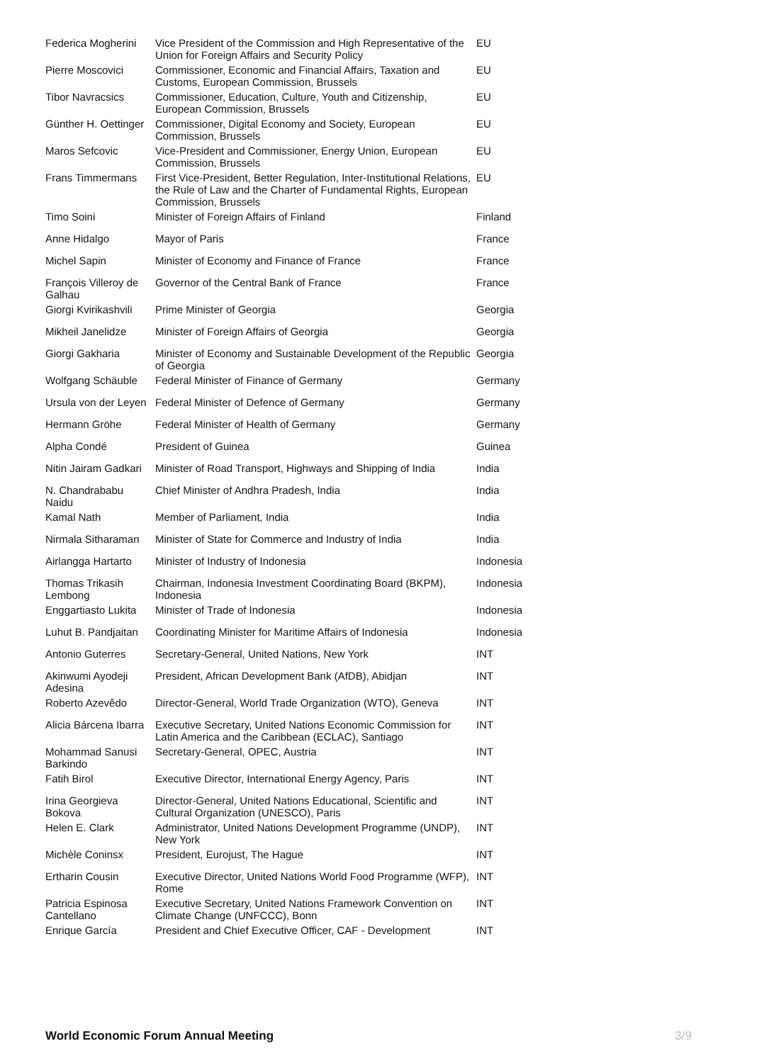| Federica Mogherini | Vice President of the Commission and High Representative of the Union for Foreign Affairs and Security Policy | EU |
| Pierre Moscovici | Commissioner, Economic and Financial Affairs, Taxation and Customs, European Commission, Brussels | EU |
| Tibor Navracsics | Commissioner, Education, Culture, Youth and Citizenship, European Commission, Brussels | EU |
| Günther H. Oettinger | Commissioner, Digital Economy and Society, European Commission, Brussels | EU |
| Maros Sefcovic | Vice-President and Commissioner, Energy Union, European Commission, Brussels | EU |
| Frans Timmermans | First Vice-President, Better Regulation, Inter-Institutional Relations, the Rule of Law and the Charter of Fundamental Rights, European Commission, Brussels | EU |
| Timo Soini | Minister of Foreign Affairs of Finland | Finland |
| Anne Hidalgo | Mayor of Paris | France |
| Michel Sapin | Minister of Economy and Finance of France | France |
| François Villeroy de Galhau | Governor of the Central Bank of France | France |
| Giorgi Kvirikashvili | Prime Minister of Georgia | Georgia |
| Mikheil Janelidze | Minister of Foreign Affairs of Georgia | Georgia |
| Giorgi Gakharia | Minister of Economy and Sustainable Development of the Republic of Georgia | Georgia |
| Wolfgang Schäuble | Federal Minister of Finance of Germany | Germany |
| Ursula von der Leyen | Federal Minister of Defence of Germany | Germany |
| Hermann Gröhe | Federal Minister of Health of Germany | Germany |
| Alpha Condé | President of Guinea | Guinea |
| Nitin Jairam Gadkari | Minister of Road Transport, Highways and Shipping of India | India |
| N. Chandrababu Naidu | Chief Minister of Andhra Pradesh, India | India |
| Kamal Nath | Member of Parliament, India | India |
| Nirmala Sitharaman | Minister of State for Commerce and Industry of India | India |
| Airlangga Hartarto | Minister of Industry of Indonesia | Indonesia |
| Thomas Trikasih Lembong | Chairman, Indonesia Investment Coordinating Board (BKPM), Indonesia | Indonesia |
| Enggartiasto Lukita | Minister of Trade of Indonesia | Indonesia |
| Luhut B. Pandjaitan | Coordinating Minister for Maritime Affairs of Indonesia | Indonesia |
| Antonio Guterres | Secretary-General, United Nations, New York | INT |
| Akinwumi Ayodeji Adesina | President, African Development Bank (AfDB), Abidjan | INT |
| Roberto Azevêdo | Director-General, World Trade Organization (WTO), Geneva | INT |
| Alicia Bárcena Ibarra | Executive Secretary, United Nations Economic Commission for Latin America and the Caribbean (ECLAC), Santiago | INT |
| Mohammad Sanusi Barkindo | Secretary-General, OPEC, Austria | INT |
| Fatih Birol | Executive Director, International Energy Agency, Paris | INT |
| Irina Georgieva Bokova | Director-General, United Nations Educational, Scientific and Cultural Organization (UNESCO), Paris | INT |
| Helen E. Clark | Administrator, United Nations Development Programme (UNDP), New York | INT |
| Michèle Coninsx | President, Eurojust, The Hague | INT |
| Ertharin Cousin | Executive Director, United Nations World Food Programme (WFP), Rome | INT |
| Patricia Espinosa Cantellano | Executive Secretary, United Nations Framework Convention on Climate Change (UNFCCC), Bonn | INT |
| Enrique García | President and Chief Executive Officer, CAF - Development | INT |
World Economic Forum Annual Meeting 3/9